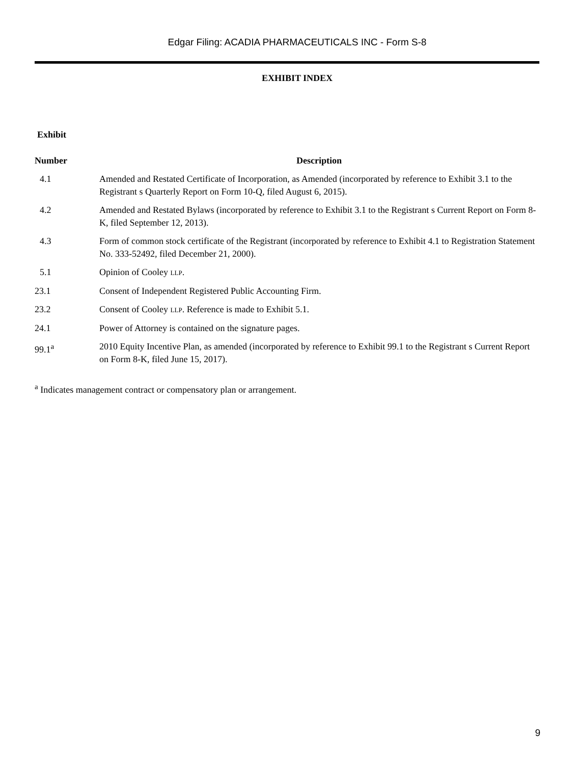Edgar Filing: ACADIA PHARMACEUTICALS INC - Form S-8
EXHIBIT INDEX
| Exhibit | |
| --- | --- |
| Number | Description |
| 4.1 | Amended and Restated Certificate of Incorporation, as Amended (incorporated by reference to Exhibit 3.1 to the Registrant s Quarterly Report on Form 10-Q, filed August 6, 2015). |
| 4.2 | Amended and Restated Bylaws (incorporated by reference to Exhibit 3.1 to the Registrant s Current Report on Form 8-K, filed September 12, 2013). |
| 4.3 | Form of common stock certificate of the Registrant (incorporated by reference to Exhibit 4.1 to Registration Statement No. 333-52492, filed December 21, 2000). |
| 5.1 | Opinion of Cooley LLP . |
| 23.1 | Consent of Independent Registered Public Accounting Firm. |
| 23.2 | Consent of Cooley LLP . Reference is made to Exhibit 5.1. |
| 24.1 | Power of Attorney is contained on the signature pages. |
| 99.1<sup>a</sup> | 2010 Equity Incentive Plan, as amended (incorporated by reference to Exhibit 99.1 to the Registrant s Current Report on Form 8-K, filed June 15, 2017). |
<sup>a</sup> Indicates management contract or compensatory plan or arrangement.
9